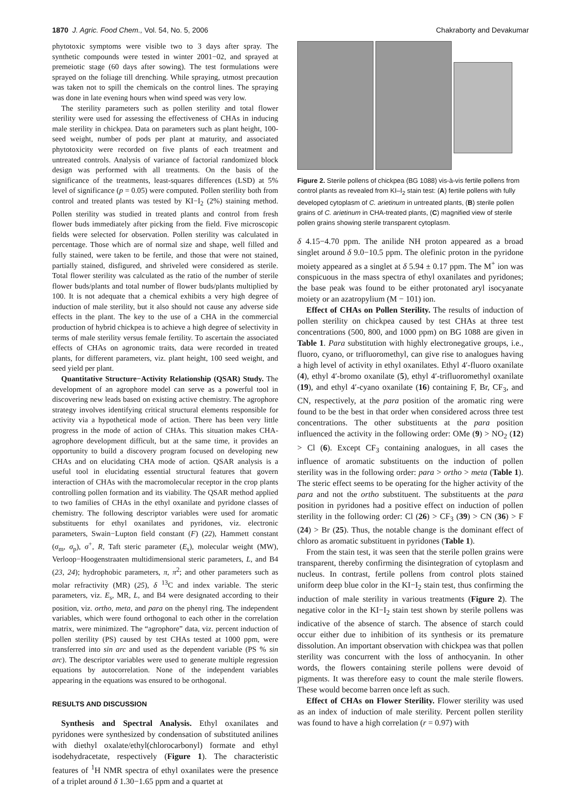1870 J. Agric. Food Chem., Vol. 54, No. 5, 2006 Chakraborty and Devakumar
phytotoxic symptoms were visible two to 3 days after spray. The synthetic compounds were tested in winter 2001−02, and sprayed at premeiotic stage (60 days after sowing). The test formulations were sprayed on the foliage till drenching. While spraying, utmost precaution was taken not to spill the chemicals on the control lines. The spraying was done in late evening hours when wind speed was very low.
The sterility parameters such as pollen sterility and total flower sterility were used for assessing the effectiveness of CHAs in inducing male sterility in chickpea. Data on parameters such as plant height, 100-seed weight, number of pods per plant at maturity, and associated phytotoxicity were recorded on five plants of each treatment and untreated controls. Analysis of variance of factorial randomized block design was performed with all treatments. On the basis of the significance of the treatments, least-squares differences (LSD) at 5% level of significance (p = 0.05) were computed. Pollen sterility both from control and treated plants was tested by KI−I<sub>2</sub> (2%) staining method. Pollen sterility was studied in treated plants and control from fresh flower buds immediately after picking from the field. Five microscopic fields were selected for observation. Pollen sterility was calculated in percentage. Those which are of normal size and shape, well filled and fully stained, were taken to be fertile, and those that were not stained, partially stained, disfigured, and shriveled were considered as sterile. Total flower sterility was calculated as the ratio of the number of sterile flower buds/plants and total number of flower buds/plants multiplied by 100. It is not adequate that a chemical exhibits a very high degree of induction of male sterility, but it also should not cause any adverse side effects in the plant. The key to the use of a CHA in the commercial production of hybrid chickpea is to achieve a high degree of selectivity in terms of male sterility versus female fertility. To ascertain the associated effects of CHAs on agronomic traits, data were recorded in treated plants, for different parameters, viz. plant height, 100 seed weight, and seed yield per plant.
Quantitative Structure−Activity Relationship (QSAR) Study. The development of an agrophore model can serve as a powerful tool in discovering new leads based on existing active chemistry. The agrophore strategy involves identifying critical structural elements responsible for activity via a hypothetical mode of action. There has been very little progress in the mode of action of CHAs. This situation makes CHA-agrophore development difficult, but at the same time, it provides an opportunity to build a discovery program focused on developing new CHAs and on elucidating CHA mode of action. QSAR analysis is a useful tool in elucidating essential structural features that govern interaction of CHAs with the macromolecular receptor in the crop plants controlling pollen formation and its viability. The QSAR method applied to two families of CHAs in the ethyl oxanilate and pyridone classes of chemistry. The following descriptor variables were used for aromatic substituents for ethyl oxanilates and pyridones, viz. electronic parameters, Swain−Lupton field constant (F) (22), Hammett constant (σ<sub>m</sub>, σ<sub>p</sub>), σ<sup>+</sup>, R, Taft steric parameter (E<sub>s</sub>), molecular weight (MW), Verloop−Hoogenstraaten multidimensional steric parameters, L, and B4 (23, 24); hydrophobic parameters, π, π<sup>2</sup>; and other parameters such as molar refractivity (MR) (25), δ <sup>13</sup>C and index variable. The steric parameters, viz. E<sub>s</sub>, MR, L, and B4 were designated according to their position, viz. ortho, meta, and para on the phenyl ring. The independent variables, which were found orthogonal to each other in the correlation matrix, were minimized. The “agrophore” data, viz. percent induction of pollen sterility (PS) caused by test CHAs tested at 1000 ppm, were transferred into sin arc and used as the dependent variable (PS % sin arc). The descriptor variables were used to generate multiple regression equations by autocorrelation. None of the independent variables appearing in the equations was ensured to be orthogonal.
RESULTS AND DISCUSSION
Synthesis and Spectral Analysis. Ethyl oxanilates and pyridones were synthesized by condensation of substituted anilines with diethyl oxalate/ethyl(chlorocarbonyl) formate and ethyl isodehydracetate, respectively (Figure 1). The characteristic features of <sup>1</sup>H NMR spectra of ethyl oxanilates were the presence of a triplet around δ 1.30−1.65 ppm and a quartet at
Figure 2. Sterile pollens of chickpea (BG 1088) vis-à-vis fertile pollens from control plants as revealed from KI–I<sub>2</sub> stain test: (A) fertile pollens with fully developed cytoplasm of C. arietinum in untreated plants, (B) sterile pollen grains of C. arietinum in CHA-treated plants, (C) magnified view of sterile pollen grains showing sterile transparent cytoplasm.
δ 4.15−4.70 ppm. The anilide NH proton appeared as a broad singlet around δ 9.0−10.5 ppm. The olefinic proton in the pyridone moiety appeared as a singlet at δ 5.94 ± 0.17 ppm. The M<sup>+</sup> ion was conspicuous in the mass spectra of ethyl oxanilates and pyridones; the base peak was found to be either protonated aryl isocyanate moiety or an azatropylium (M − 101) ion.
Effect of CHAs on Pollen Sterility. The results of induction of pollen sterility on chickpea caused by test CHAs at three test concentrations (500, 800, and 1000 ppm) on BG 1088 are given in Table 1. Para substitution with highly electronegative groups, i.e., fluoro, cyano, or trifluoromethyl, can give rise to analogues having a high level of activity in ethyl oxanilates. Ethyl 4′-fluoro oxanilate (4), ethyl 4′-bromo oxanilate (5), ethyl 4′-trifluoromethyl oxanilate (19), and ethyl 4′-cyano oxanilate (16) containing F, Br, CF<sub>3</sub>, and CN, respectively, at the para position of the aromatic ring were found to be the best in that order when considered across three test concentrations. The other substituents at the para position influenced the activity in the following order: OMe (9) > NO<sub>2</sub> (12) > Cl (6). Except CF<sub>3</sub> containing analogues, in all cases the influence of aromatic substituents on the induction of pollen sterility was in the following order: para > ortho > meta (Table 1). The steric effect seems to be operating for the higher activity of the para and not the ortho substituent. The substituents at the para position in pyridones had a positive effect on induction of pollen sterility in the following order: Cl (26) > CF<sub>3</sub> (39) > CN (36) > F (24) > Br (25). Thus, the notable change is the dominant effect of chloro as aromatic substituent in pyridones (Table 1).
From the stain test, it was seen that the sterile pollen grains were transparent, thereby confirming the disintegration of cytoplasm and nucleus. In contrast, fertile pollens from control plots stained uniform deep blue color in the KI−I<sub>2</sub> stain test, thus confirming the induction of male sterility in various treatments (Figure 2). The negative color in the KI−I<sub>2</sub> stain test shown by sterile pollens was indicative of the absence of starch. The absence of starch could occur either due to inhibition of its synthesis or its premature dissolution. An important observation with chickpea was that pollen sterility was concurrent with the loss of anthocyanin. In other words, the flowers containing sterile pollens were devoid of pigments. It was therefore easy to count the male sterile flowers. These would become barren once left as such.
Effect of CHAs on Flower Sterility. Flower sterility was used as an index of induction of male sterility. Percent pollen sterility was found to have a high correlation (r = 0.97) with